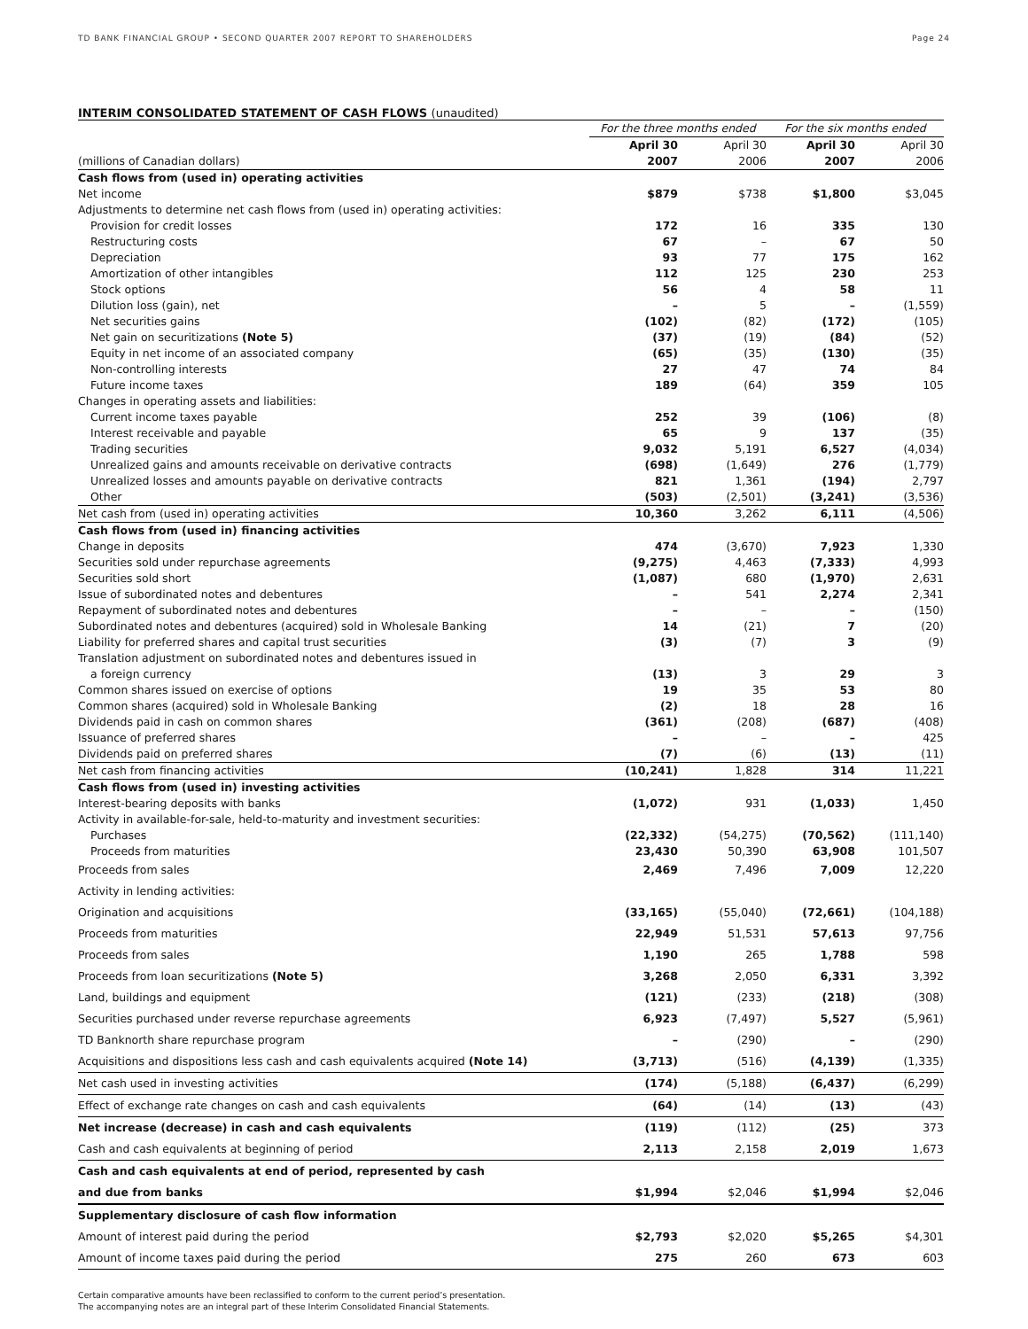TD BANK FINANCIAL GROUP • SECOND QUARTER 2007 REPORT TO SHAREHOLDERS Page 24
INTERIM CONSOLIDATED STATEMENT OF CASH FLOWS (unaudited)
| | For the three months ended | | For the six months ended | |
| --- | --- | --- | --- | --- |
| | April 30 | April 30 | April 30 | April 30 |
| (millions of Canadian dollars) | 2007 | 2006 | 2007 | 2006 |
| Cash flows from (used in) operating activities | | | | |
| Net income | $879 | $738 | $1,800 | $3,045 |
| Adjustments to determine net cash flows from (used in) operating activities: | | | | |
| Provision for credit losses | 172 | 16 | 335 | 130 |
| Restructuring costs | 67 | – | 67 | 50 |
| Depreciation | 93 | 77 | 175 | 162 |
| Amortization of other intangibles | 112 | 125 | 230 | 253 |
| Stock options | 56 | 4 | 58 | 11 |
| Dilution loss (gain), net | – | 5 | – | (1,559) |
| Net securities gains | (102) | (82) | (172) | (105) |
| Net gain on securitizations (Note 5) | (37) | (19) | (84) | (52) |
| Equity in net income of an associated company | (65) | (35) | (130) | (35) |
| Non-controlling interests | 27 | 47 | 74 | 84 |
| Future income taxes | 189 | (64) | 359 | 105 |
| Changes in operating assets and liabilities: | | | | |
| Current income taxes payable | 252 | 39 | (106) | (8) |
| Interest receivable and payable | 65 | 9 | 137 | (35) |
| Trading securities | 9,032 | 5,191 | 6,527 | (4,034) |
| Unrealized gains and amounts receivable on derivative contracts | (698) | (1,649) | 276 | (1,779) |
| Unrealized losses and amounts payable on derivative contracts | 821 | 1,361 | (194) | 2,797 |
| Other | (503) | (2,501) | (3,241) | (3,536) |
| Net cash from (used in) operating activities | 10,360 | 3,262 | 6,111 | (4,506) |
| Cash flows from (used in) financing activities | | | | |
| Change in deposits | 474 | (3,670) | 7,923 | 1,330 |
| Securities sold under repurchase agreements | (9,275) | 4,463 | (7,333) | 4,993 |
| Securities sold short | (1,087) | 680 | (1,970) | 2,631 |
| Issue of subordinated notes and debentures | – | 541 | 2,274 | 2,341 |
| Repayment of subordinated notes and debentures | – | – | – | (150) |
| Subordinated notes and debentures (acquired) sold in Wholesale Banking | 14 | (21) | 7 | (20) |
| Liability for preferred shares and capital trust securities | (3) | (7) | 3 | (9) |
| Translation adjustment on subordinated notes and debentures issued in | | | | |
| a foreign currency | (13) | 3 | 29 | 3 |
| Common shares issued on exercise of options | 19 | 35 | 53 | 80 |
| Common shares (acquired) sold in Wholesale Banking | (2) | 18 | 28 | 16 |
| Dividends paid in cash on common shares | (361) | (208) | (687) | (408) |
| Issuance of preferred shares | – | – | – | 425 |
| Dividends paid on preferred shares | (7) | (6) | (13) | (11) |
| Net cash from financing activities | (10,241) | 1,828 | 314 | 11,221 |
| Cash flows from (used in) investing activities | | | | |
| Interest-bearing deposits with banks | (1,072) | 931 | (1,033) | 1,450 |
| Activity in available-for-sale, held-to-maturity and investment securities: | | | | |
| Purchases | (22,332) | (54,275) | (70,562) | (111,140) |
| Proceeds from maturities | 23,430 | 50,390 | 63,908 | 101,507 |
| Proceeds from sales | 2,469 | 7,496 | 7,009 | 12,220 |
| Activity in lending activities: | | | | |
| Origination and acquisitions | (33,165) | (55,040) | (72,661) | (104,188) |
| Proceeds from maturities | 22,949 | 51,531 | 57,613 | 97,756 |
| Proceeds from sales | 1,190 | 265 | 1,788 | 598 |
| Proceeds from loan securitizations (Note 5) | 3,268 | 2,050 | 6,331 | 3,392 |
| Land, buildings and equipment | (121) | (233) | (218) | (308) |
| Securities purchased under reverse repurchase agreements | 6,923 | (7,497) | 5,527 | (5,961) |
| TD Banknorth share repurchase program | – | (290) | – | (290) |
| Acquisitions and dispositions less cash and cash equivalents acquired (Note 14) | (3,713) | (516) | (4,139) | (1,335) |
| Net cash used in investing activities | (174) | (5,188) | (6,437) | (6,299) |
| Effect of exchange rate changes on cash and cash equivalents | (64) | (14) | (13) | (43) |
| Net increase (decrease) in cash and cash equivalents | (119) | (112) | (25) | 373 |
| Cash and cash equivalents at beginning of period | 2,113 | 2,158 | 2,019 | 1,673 |
| Cash and cash equivalents at end of period, represented by cash | | | | |
| and due from banks | $1,994 | $2,046 | $1,994 | $2,046 |
| Supplementary disclosure of cash flow information | | | | |
| Amount of interest paid during the period | $2,793 | $2,020 | $5,265 | $4,301 |
| Amount of income taxes paid during the period | 275 | 260 | 673 | 603 |
Certain comparative amounts have been reclassified to conform to the current period’s presentation.
The accompanying notes are an integral part of these Interim Consolidated Financial Statements.